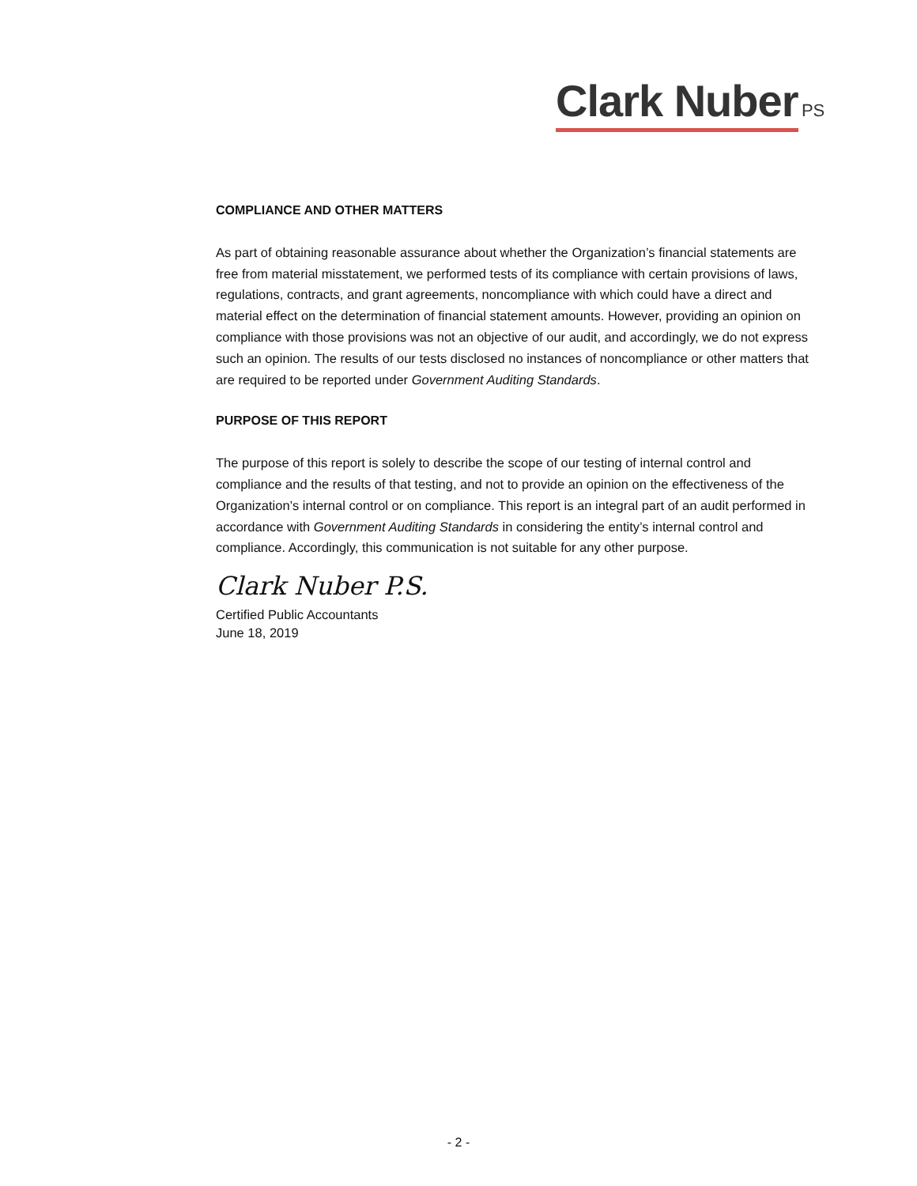Clark Nuber PS
COMPLIANCE AND OTHER MATTERS
As part of obtaining reasonable assurance about whether the Organization’s financial statements are free from material misstatement, we performed tests of its compliance with certain provisions of laws, regulations, contracts, and grant agreements, noncompliance with which could have a direct and material effect on the determination of financial statement amounts. However, providing an opinion on compliance with those provisions was not an objective of our audit, and accordingly, we do not express such an opinion. The results of our tests disclosed no instances of noncompliance or other matters that are required to be reported under Government Auditing Standards.
PURPOSE OF THIS REPORT
The purpose of this report is solely to describe the scope of our testing of internal control and compliance and the results of that testing, and not to provide an opinion on the effectiveness of the Organization’s internal control or on compliance. This report is an integral part of an audit performed in accordance with Government Auditing Standards in considering the entity’s internal control and compliance. Accordingly, this communication is not suitable for any other purpose.
Clark Nuber P.S.
Certified Public Accountants
June 18, 2019
- 2 -